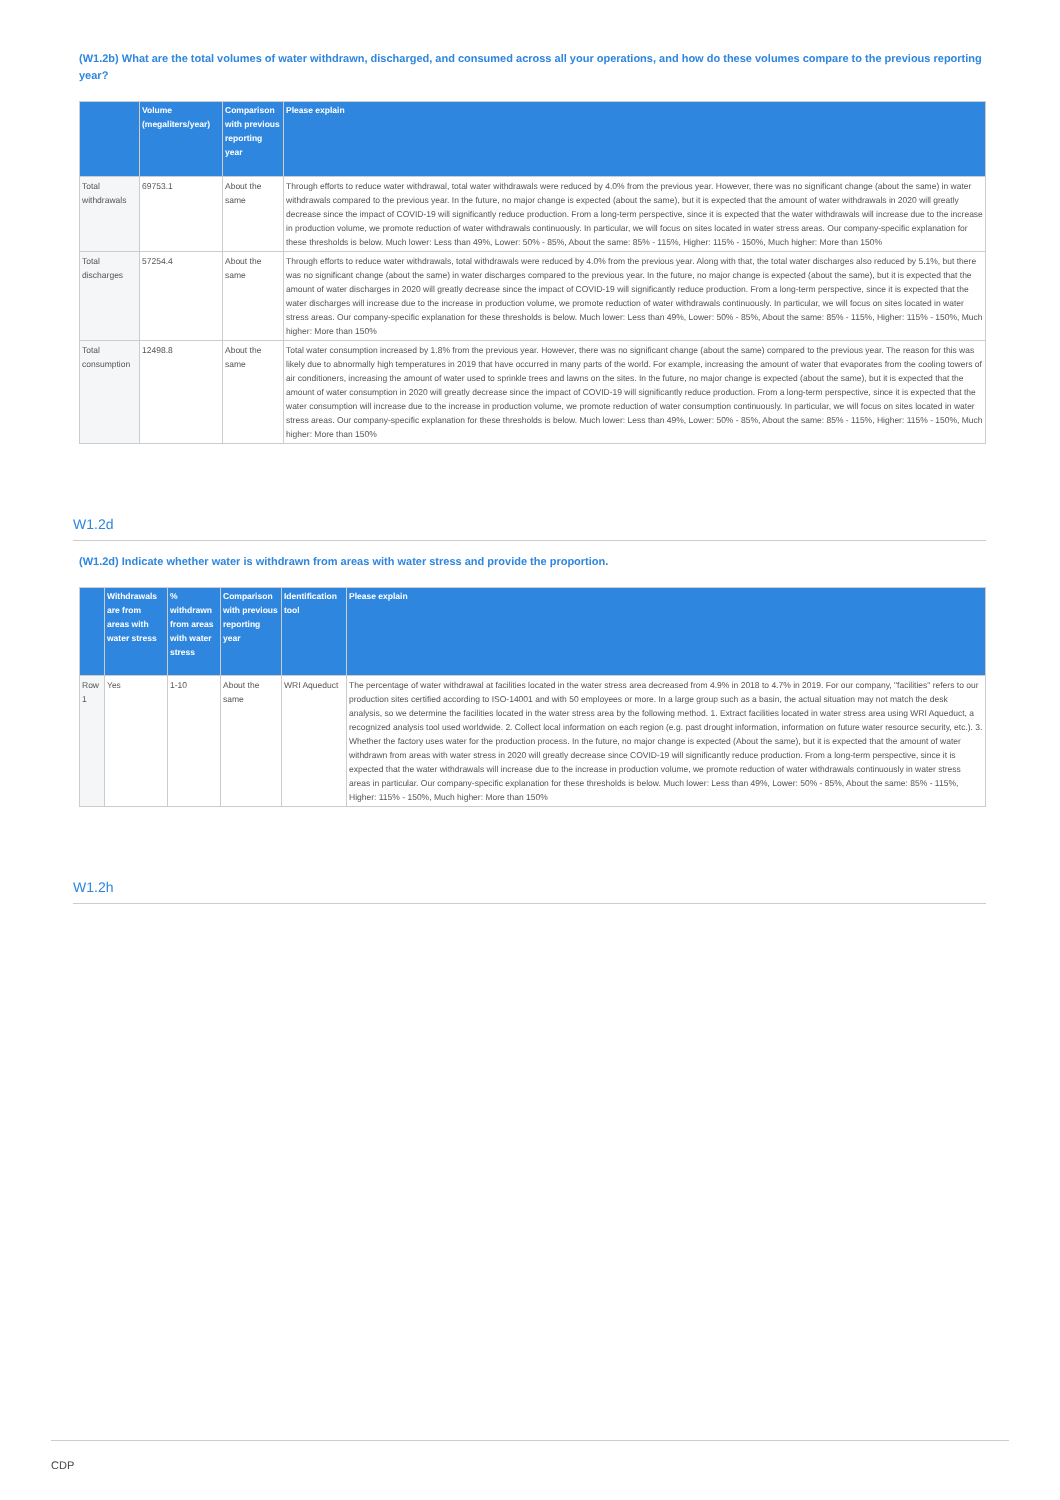(W1.2b) What are the total volumes of water withdrawn, discharged, and consumed across all your operations, and how do these volumes compare to the previous reporting year?
| | Volume (megaliters/year) | Comparison with previous reporting year | Please explain |
| --- | --- | --- | --- |
| Total withdrawals | 69753.1 | About the same | Through efforts to reduce water withdrawal, total water withdrawals were reduced by 4.0% from the previous year. However, there was no significant change (about the same) in water withdrawals compared to the previous year. In the future, no major change is expected (about the same), but it is expected that the amount of water withdrawals in 2020 will greatly decrease since the impact of COVID-19 will significantly reduce production. From a long-term perspective, since it is expected that the water withdrawals will increase due to the increase in production volume, we promote reduction of water withdrawals continuously. In particular, we will focus on sites located in water stress areas. Our company-specific explanation for these thresholds is below. Much lower: Less than 49%, Lower: 50% - 85%, About the same: 85% - 115%, Higher: 115% - 150%, Much higher: More than 150% |
| Total discharges | 57254.4 | About the same | Through efforts to reduce water withdrawals, total withdrawals were reduced by 4.0% from the previous year. Along with that, the total water discharges also reduced by 5.1%, but there was no significant change (about the same) in water discharges compared to the previous year. In the future, no major change is expected (about the same), but it is expected that the amount of water discharges in 2020 will greatly decrease since the impact of COVID-19 will significantly reduce production. From a long-term perspective, since it is expected that the water discharges will increase due to the increase in production volume, we promote reduction of water withdrawals continuously. In particular, we will focus on sites located in water stress areas. Our company-specific explanation for these thresholds is below. Much lower: Less than 49%, Lower: 50% - 85%, About the same: 85% - 115%, Higher: 115% - 150%, Much higher: More than 150% |
| Total consumption | 12498.8 | About the same | Total water consumption increased by 1.8% from the previous year. However, there was no significant change (about the same) compared to the previous year. The reason for this was likely due to abnormally high temperatures in 2019 that have occurred in many parts of the world. For example, increasing the amount of water that evaporates from the cooling towers of air conditioners, increasing the amount of water used to sprinkle trees and lawns on the sites. In the future, no major change is expected (about the same), but it is expected that the amount of water consumption in 2020 will greatly decrease since the impact of COVID-19 will significantly reduce production. From a long-term perspective, since it is expected that the water consumption will increase due to the increase in production volume, we promote reduction of water consumption continuously. In particular, we will focus on sites located in water stress areas. Our company-specific explanation for these thresholds is below. Much lower: Less than 49%, Lower: 50% - 85%, About the same: 85% - 115%, Higher: 115% - 150%, Much higher: More than 150% |
W1.2d
(W1.2d) Indicate whether water is withdrawn from areas with water stress and provide the proportion.
| | Withdrawals are from areas with water stress | % withdrawn from areas with water stress | Comparison with previous reporting year | Identification tool | Please explain |
| --- | --- | --- | --- | --- | --- |
| Row 1 | Yes | 1-10 | About the same | WRI Aqueduct | The percentage of water withdrawal at facilities located in the water stress area decreased from 4.9% in 2018 to 4.7% in 2019. For our company, "facilities" refers to our production sites certified according to ISO-14001 and with 50 employees or more. In a large group such as a basin, the actual situation may not match the desk analysis, so we determine the facilities located in the water stress area by the following method. 1. Extract facilities located in water stress area using WRI Aqueduct, a recognized analysis tool used worldwide. 2. Collect local information on each region (e.g. past drought information, information on future water resource security, etc.). 3. Whether the factory uses water for the production process. In the future, no major change is expected (About the same), but it is expected that the amount of water withdrawn from areas with water stress in 2020 will greatly decrease since COVID-19 will significantly reduce production. From a long-term perspective, since it is expected that the water withdrawals will increase due to the increase in production volume, we promote reduction of water withdrawals continuously in water stress areas in particular. Our company-specific explanation for these thresholds is below. Much lower: Less than 49%, Lower: 50% - 85%, About the same: 85% - 115%, Higher: 115% - 150%, Much higher: More than 150% |
W1.2h
CDP